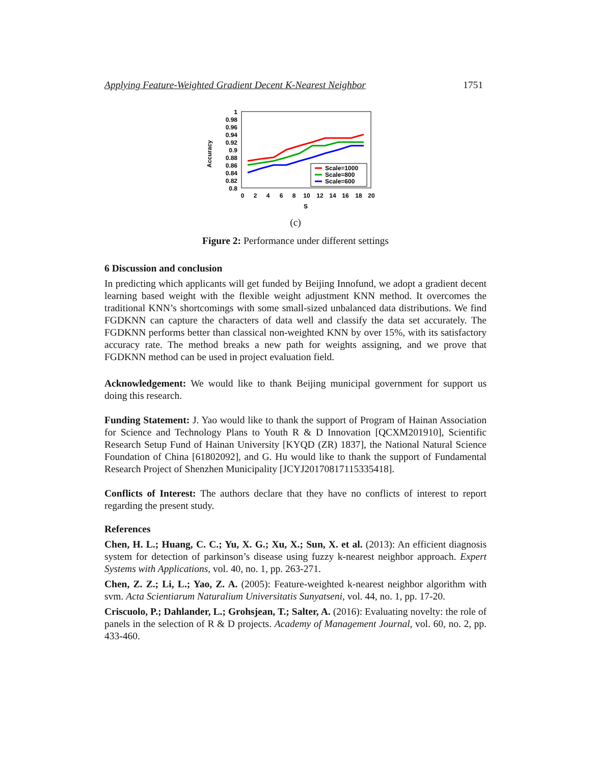Applying Feature-Weighted Gradient Decent K-Nearest Neighbor 1751
Accuracy
1
0.98
0.96
0.94
0.92
0.9
0.88
0.86
0.84
0.82
0.8
0
2
4
6
8
10
12
14
16
18
20
S
Scale=1000
Scale=800
Scale=600
(c)
Figure 2: Performance under different settings
6 Discussion and conclusion
In predicting which applicants will get funded by Beijing Innofund, we adopt a gradient decent learning based weight with the flexible weight adjustment KNN method. It overcomes the traditional KNN’s shortcomings with some small-sized unbalanced data distributions. We find FGDKNN can capture the characters of data well and classify the data set accurately. The FGDKNN performs better than classical non-weighted KNN by over 15%, with its satisfactory accuracy rate. The method breaks a new path for weights assigning, and we prove that FGDKNN method can be used in project evaluation field.
Acknowledgement: We would like to thank Beijing municipal government for support us doing this research.
Funding Statement: J. Yao would like to thank the support of Program of Hainan Association for Science and Technology Plans to Youth R & D Innovation [QCXM201910], Scientific Research Setup Fund of Hainan University [KYQD (ZR) 1837], the National Natural Science Foundation of China [61802092], and G. Hu would like to thank the support of Fundamental Research Project of Shenzhen Municipality [JCYJ20170817115335418].
Conflicts of Interest: The authors declare that they have no conflicts of interest to report regarding the present study.
References
Chen, H. L.; Huang, C. C.; Yu, X. G.; Xu, X.; Sun, X. et al. (2013): An efficient diagnosis system for detection of parkinson’s disease using fuzzy k-nearest neighbor approach. Expert Systems with Applications, vol. 40, no. 1, pp. 263-271.
Chen, Z. Z.; Li, L.; Yao, Z. A. (2005): Feature-weighted k-nearest neighbor algorithm with svm. Acta Scientiarum Naturalium Universitatis Sunyatseni, vol. 44, no. 1, pp. 17-20.
Criscuolo, P.; Dahlander, L.; Grohsjean, T.; Salter, A. (2016): Evaluating novelty: the role of panels in the selection of R & D projects. Academy of Management Journal, vol. 60, no. 2, pp. 433-460.